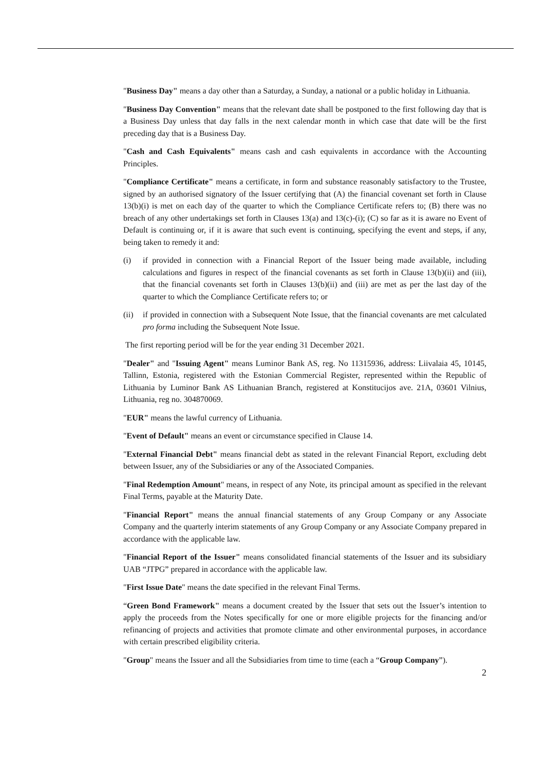"Business Day" means a day other than a Saturday, a Sunday, a national or a public holiday in Lithuania.
"Business Day Convention" means that the relevant date shall be postponed to the first following day that is a Business Day unless that day falls in the next calendar month in which case that date will be the first preceding day that is a Business Day.
"Cash and Cash Equivalents" means cash and cash equivalents in accordance with the Accounting Principles.
"Compliance Certificate" means a certificate, in form and substance reasonably satisfactory to the Trustee, signed by an authorised signatory of the Issuer certifying that (A) the financial covenant set forth in Clause 13(b)(i) is met on each day of the quarter to which the Compliance Certificate refers to; (B) there was no breach of any other undertakings set forth in Clauses 13(a) and 13(c)-(i); (C) so far as it is aware no Event of Default is continuing or, if it is aware that such event is continuing, specifying the event and steps, if any, being taken to remedy it and:
(i) if provided in connection with a Financial Report of the Issuer being made available, including calculations and figures in respect of the financial covenants as set forth in Clause 13(b)(ii) and (iii), that the financial covenants set forth in Clauses 13(b)(ii) and (iii) are met as per the last day of the quarter to which the Compliance Certificate refers to; or
(ii) if provided in connection with a Subsequent Note Issue, that the financial covenants are met calculated pro forma including the Subsequent Note Issue.
The first reporting period will be for the year ending 31 December 2021.
"Dealer" and "Issuing Agent" means Luminor Bank AS, reg. No 11315936, address: Liivalaia 45, 10145, Tallinn, Estonia, registered with the Estonian Commercial Register, represented within the Republic of Lithuania by Luminor Bank AS Lithuanian Branch, registered at Konstitucijos ave. 21A, 03601 Vilnius, Lithuania, reg no. 304870069.
"EUR" means the lawful currency of Lithuania.
"Event of Default" means an event or circumstance specified in Clause 14.
"External Financial Debt" means financial debt as stated in the relevant Financial Report, excluding debt between Issuer, any of the Subsidiaries or any of the Associated Companies.
"Final Redemption Amount" means, in respect of any Note, its principal amount as specified in the relevant Final Terms, payable at the Maturity Date.
"Financial Report" means the annual financial statements of any Group Company or any Associate Company and the quarterly interim statements of any Group Company or any Associate Company prepared in accordance with the applicable law.
"Financial Report of the Issuer" means consolidated financial statements of the Issuer and its subsidiary UAB “JTPG” prepared in accordance with the applicable law.
"First Issue Date" means the date specified in the relevant Final Terms.
“Green Bond Framework" means a document created by the Issuer that sets out the Issuer’s intention to apply the proceeds from the Notes specifically for one or more eligible projects for the financing and/or refinancing of projects and activities that promote climate and other environmental purposes, in accordance with certain prescribed eligibility criteria.
"Group" means the Issuer and all the Subsidiaries from time to time (each a “Group Company”).
2